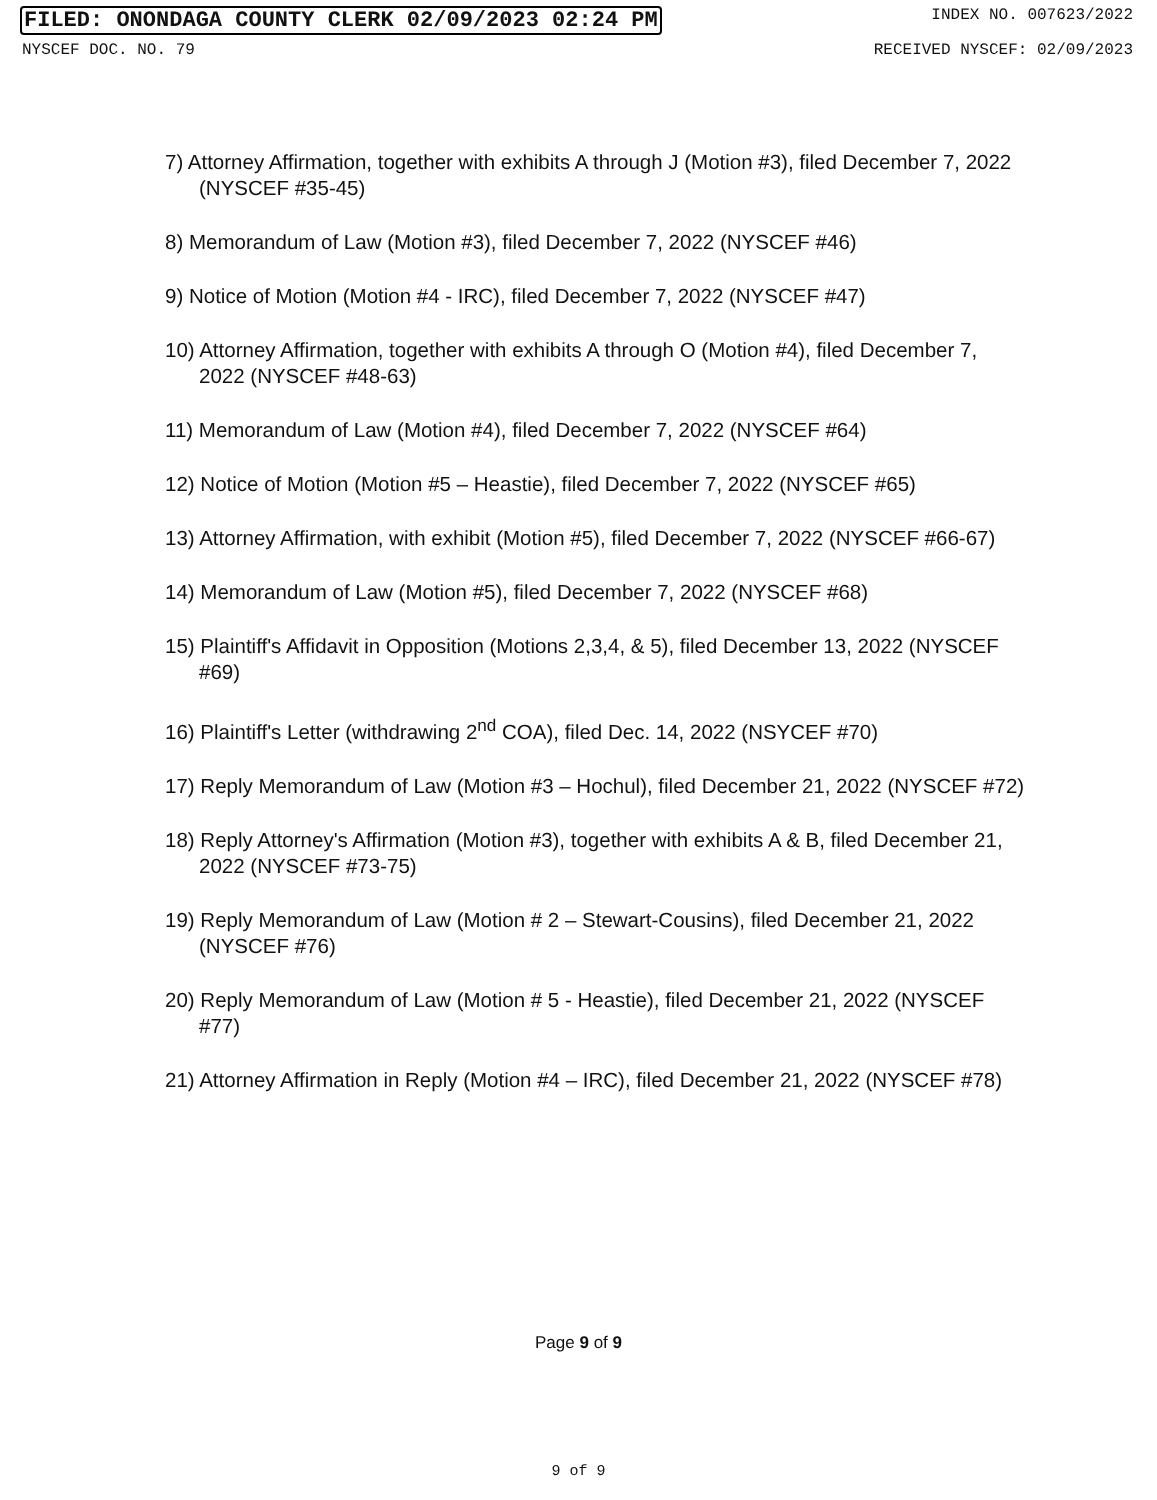FILED: ONONDAGA COUNTY CLERK 02/09/2023 02:24 PM INDEX NO. 007623/2022
NYSCEF DOC. NO. 79 RECEIVED NYSCEF: 02/09/2023
7) Attorney Affirmation, together with exhibits A through J (Motion #3), filed December 7, 2022 (NYSCEF #35-45)
8) Memorandum of Law (Motion #3), filed December 7, 2022 (NYSCEF #46)
9) Notice of Motion (Motion #4 - IRC), filed December 7, 2022 (NYSCEF #47)
10) Attorney Affirmation, together with exhibits A through O (Motion #4), filed December 7, 2022 (NYSCEF #48-63)
11) Memorandum of Law (Motion #4), filed December 7, 2022 (NYSCEF #64)
12) Notice of Motion (Motion #5 – Heastie), filed December 7, 2022 (NYSCEF #65)
13) Attorney Affirmation, with exhibit (Motion #5), filed December 7, 2022 (NYSCEF #66-67)
14) Memorandum of Law (Motion #5), filed December 7, 2022 (NYSCEF #68)
15) Plaintiff's Affidavit in Opposition (Motions 2,3,4, & 5), filed December 13, 2022 (NYSCEF #69)
16) Plaintiff's Letter (withdrawing 2<sup>nd</sup> COA), filed Dec. 14, 2022 (NSYCEF #70)
17) Reply Memorandum of Law (Motion #3 – Hochul), filed December 21, 2022 (NYSCEF #72)
18) Reply Attorney's Affirmation (Motion #3), together with exhibits A & B, filed December 21, 2022 (NYSCEF #73-75)
19) Reply Memorandum of Law (Motion # 2 – Stewart-Cousins), filed December 21, 2022 (NYSCEF #76)
20) Reply Memorandum of Law (Motion # 5 - Heastie), filed December 21, 2022 (NYSCEF #77)
21) Attorney Affirmation in Reply (Motion #4 – IRC), filed December 21, 2022 (NYSCEF #78)
Page 9 of 9
9 of 9